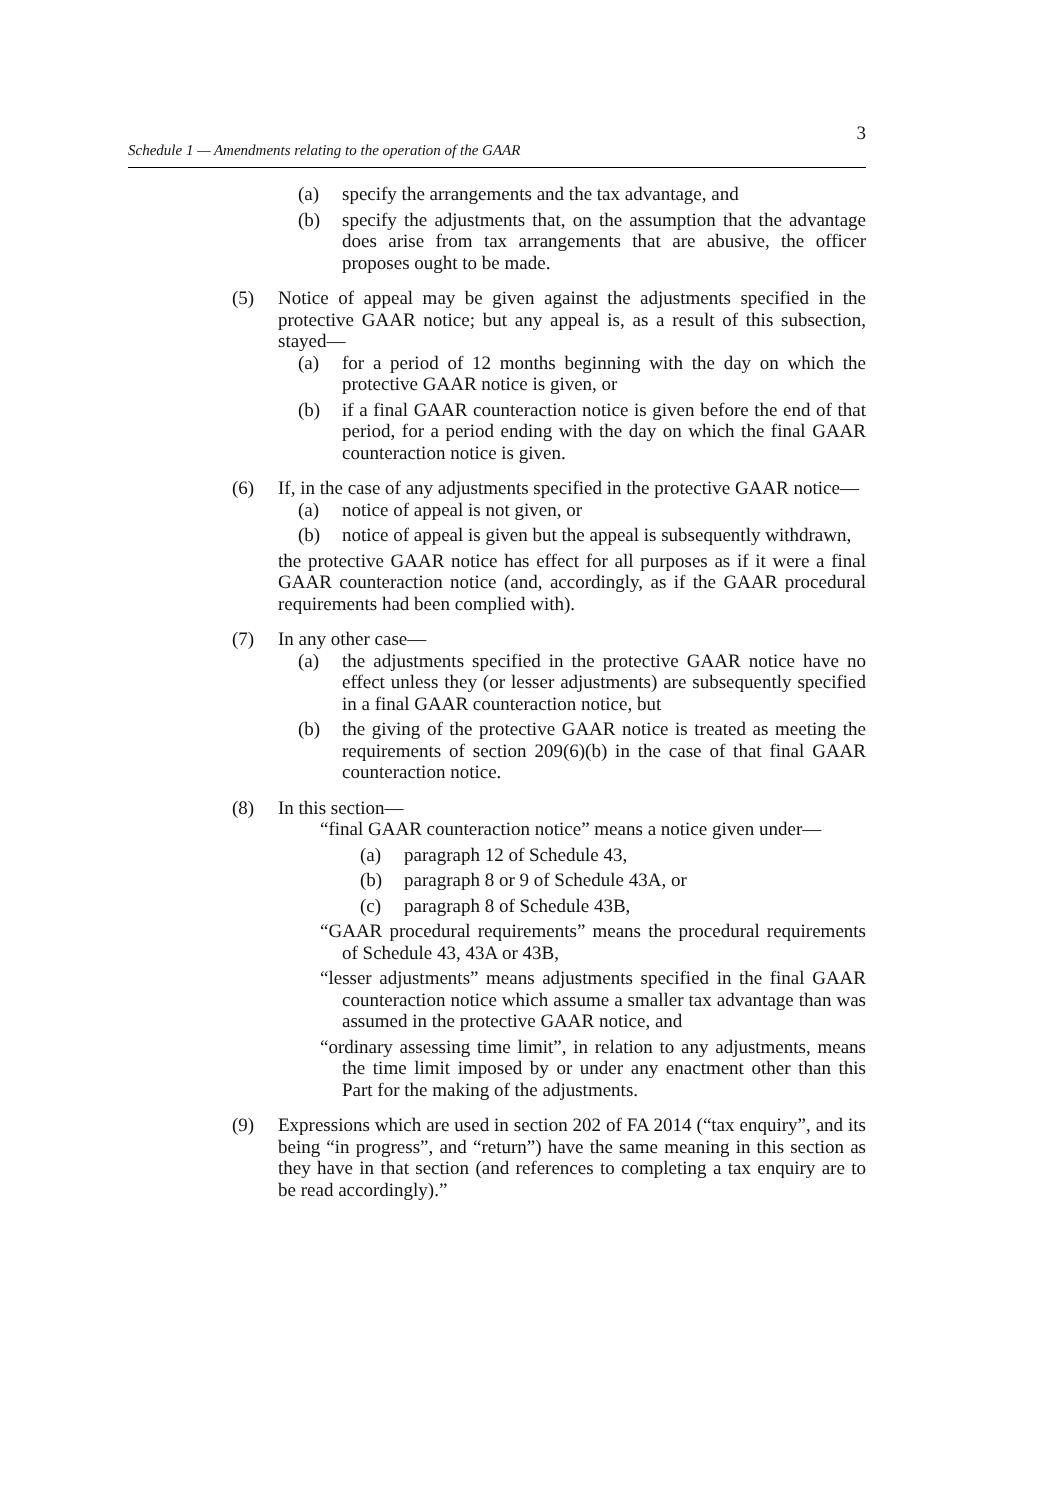3
Schedule 1 — Amendments relating to the operation of the GAAR
(a) specify the arrangements and the tax advantage, and
(b) specify the adjustments that, on the assumption that the advantage does arise from tax arrangements that are abusive, the officer proposes ought to be made.
(5) Notice of appeal may be given against the adjustments specified in the protective GAAR notice; but any appeal is, as a result of this subsection, stayed—
(a) for a period of 12 months beginning with the day on which the protective GAAR notice is given, or
(b) if a final GAAR counteraction notice is given before the end of that period, for a period ending with the day on which the final GAAR counteraction notice is given.
(6) If, in the case of any adjustments specified in the protective GAAR notice—
(a) notice of appeal is not given, or
(b) notice of appeal is given but the appeal is subsequently withdrawn,
the protective GAAR notice has effect for all purposes as if it were a final GAAR counteraction notice (and, accordingly, as if the GAAR procedural requirements had been complied with).
(7) In any other case—
(a) the adjustments specified in the protective GAAR notice have no effect unless they (or lesser adjustments) are subsequently specified in a final GAAR counteraction notice, but
(b) the giving of the protective GAAR notice is treated as meeting the requirements of section 209(6)(b) in the case of that final GAAR counteraction notice.
(8) In this section—
“final GAAR counteraction notice” means a notice given under—
(a) paragraph 12 of Schedule 43,
(b) paragraph 8 or 9 of Schedule 43A, or
(c) paragraph 8 of Schedule 43B,
“GAAR procedural requirements” means the procedural requirements of Schedule 43, 43A or 43B,
“lesser adjustments” means adjustments specified in the final GAAR counteraction notice which assume a smaller tax advantage than was assumed in the protective GAAR notice, and
“ordinary assessing time limit”, in relation to any adjustments, means the time limit imposed by or under any enactment other than this Part for the making of the adjustments.
(9) Expressions which are used in section 202 of FA 2014 (“tax enquiry”, and its being “in progress”, and “return”) have the same meaning in this section as they have in that section (and references to completing a tax enquiry are to be read accordingly).”